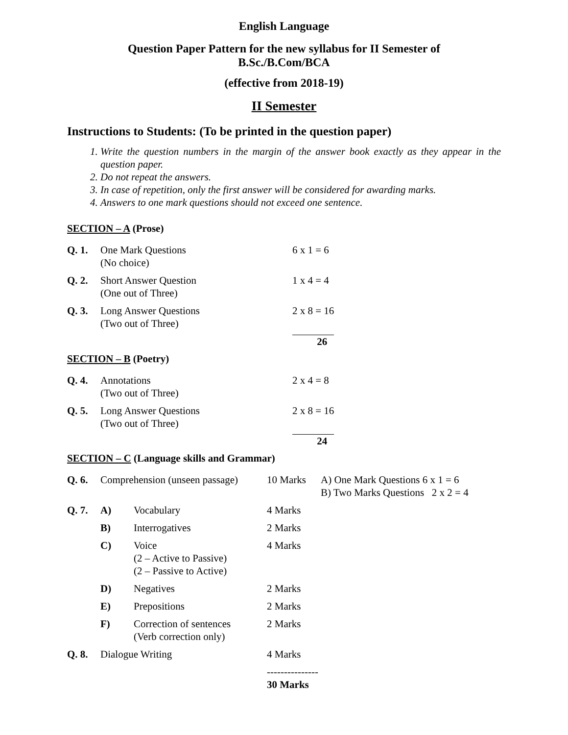English Language
Question Paper Pattern for the new syllabus for II Semester of
B.Sc./B.Com/BCA
(effective from 2018-19)
II Semester
Instructions to Students: (To be printed in the question paper)
1. Write the question numbers in the margin of the answer book exactly as they appear in the question paper.
2. Do not repeat the answers.
3. In case of repetition, only the first answer will be considered for awarding marks.
4. Answers to one mark questions should not exceed one sentence.
SECTION – A (Prose)
| Q. 1. | One Mark Questions (No choice) | 6 x 1 = 6 |
| Q. 2. | Short Answer Question (One out of Three) | 1 x 4 = 4 |
| Q. 3. | Long Answer Questions (Two out of Three) | 2 x 8 = 16 |
| | | 26 |
SECTION – B (Poetry)
| Q. 4. | Annotations (Two out of Three) | 2 x 4 = 8 |
| Q. 5. | Long Answer Questions (Two out of Three) | 2 x 8 = 16 |
| | | 24 |
SECTION – C (Language skills and Grammar)
| Q. 6. | Comprehension (unseen passage) | | 10 Marks | A) One Mark Questions 6 x 1 = 6 B) Two Marks Questions 2 x 2 = 4 |
| Q. 7. | A) | Vocabulary | 4 Marks | |
| | B) | Interrogatives | 2 Marks | |
| | C) | Voice (2 – Active to Passive) (2 – Passive to Active) | 4 Marks | |
| | D) | Negatives | 2 Marks | |
| | E) | Prepositions | 2 Marks | |
| | F) | Correction of sentences (Verb correction only) | 2 Marks | |
| Q. 8. | Dialogue Writing | | 4 Marks | |
| | | | --------------- 30 Marks | |